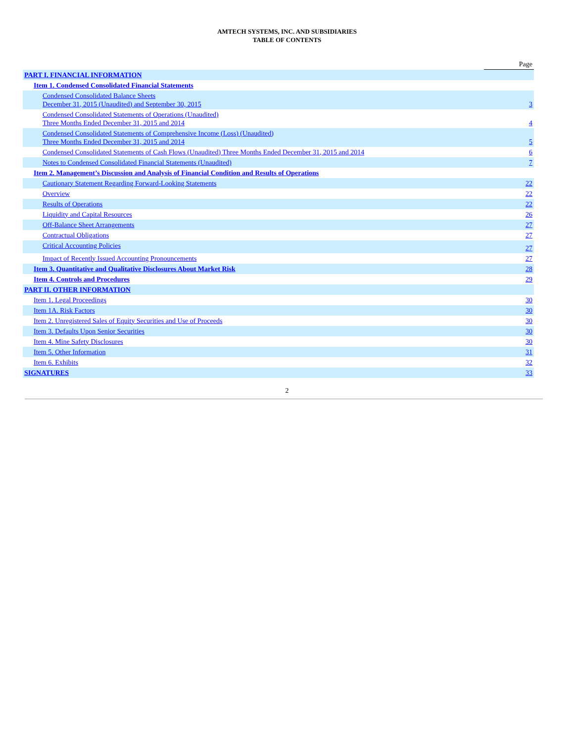AMTECH SYSTEMS, INC. AND SUBSIDIARIES
TABLE OF CONTENTS
| | Page |
| PART I. FINANCIAL INFORMATION | |
| Item 1. Condensed Consolidated Financial Statements | |
| Condensed Consolidated Balance Sheets December 31, 2015 (Unaudited) and September 30, 2015 | 3 |
| Condensed Consolidated Statements of Operations (Unaudited) Three Months Ended December 31, 2015 and 2014 | 4 |
| Condensed Consolidated Statements of Comprehensive Income (Loss) (Unaudited) Three Months Ended December 31, 2015 and 2014 | 5 |
| Condensed Consolidated Statements of Cash Flows (Unaudited) Three Months Ended December 31, 2015 and 2014 | 6 |
| Notes to Condensed Consolidated Financial Statements (Unaudited) | 7 |
| Item 2. Management’s Discussion and Analysis of Financial Condition and Results of Operations | |
| Cautionary Statement Regarding Forward-Looking Statements | 22 |
| Overview | 22 |
| Results of Operations | 22 |
| Liquidity and Capital Resources | 26 |
| Off-Balance Sheet Arrangements | 27 |
| Contractual Obligations | 27 |
| Critical Accounting Policies | 27 |
| Impact of Recently Issued Accounting Pronouncements | 27 |
| Item 3. Quantitative and Qualitative Disclosures About Market Risk | 28 |
| Item 4. Controls and Procedures | 29 |
| PART II. OTHER INFORMATION | |
| Item 1. Legal Proceedings | 30 |
| Item 1A. Risk Factors | 30 |
| Item 2. Unregistered Sales of Equity Securities and Use of Proceeds | 30 |
| Item 3. Defaults Upon Senior Securities | 30 |
| Item 4. Mine Safety Disclosures | 30 |
| Item 5. Other Information | 31 |
| Item 6. Exhibits | 32 |
| SIGNATURES | 33 |
2